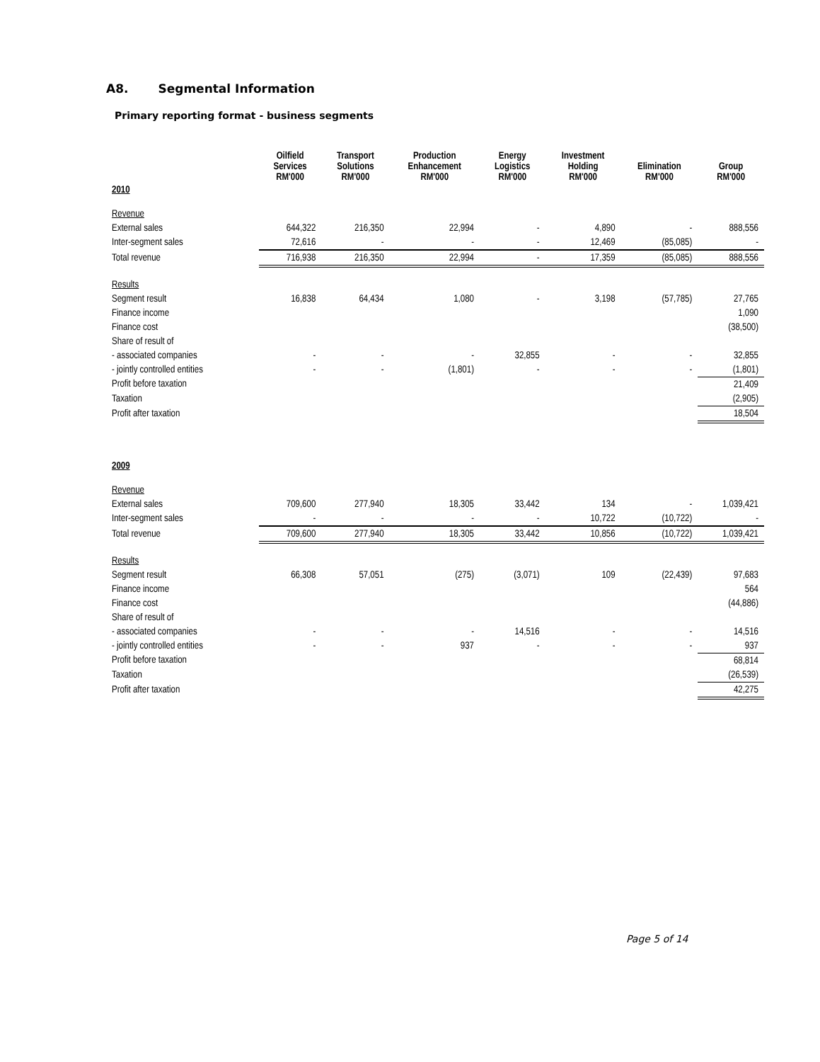A8. Segmental Information
Primary reporting format - business segments
| | Oilfield Services RM'000 | Transport Solutions RM'000 | Production Enhancement RM'000 | Energy Logistics RM'000 | Investment Holding RM'000 | Elimination RM'000 | Group RM'000 |
| --- | --- | --- | --- | --- | --- | --- | --- |
| 2010 | | | | | | | |
| Revenue | | | | | | | |
| External sales | 644,322 | 216,350 | 22,994 | - | 4,890 | - | 888,556 |
| Inter-segment sales | 72,616 | - | - | - | 12,469 | (85,085) | - |
| Total revenue | 716,938 | 216,350 | 22,994 | - | 17,359 | (85,085) | 888,556 |
| Results | | | | | | | |
| Segment result | 16,838 | 64,434 | 1,080 | - | 3,198 | (57,785) | 27,765 |
| Finance income | | | | | | | 1,090 |
| Finance cost | | | | | | | (38,500) |
| Share of result of | | | | | | | |
| - associated companies | - | - | - | 32,855 | - | - | 32,855 |
| - jointly controlled entities | - | - | (1,801) | - | - | - | (1,801) |
| Profit before taxation | | | | | | | 21,409 |
| Taxation | | | | | | | (2,905) |
| Profit after taxation | | | | | | | 18,504 |
| 2009 | | | | | | | |
| Revenue | | | | | | | |
| External sales | 709,600 | 277,940 | 18,305 | 33,442 | 134 | - | 1,039,421 |
| Inter-segment sales | - | - | - | - | 10,722 | (10,722) | - |
| Total revenue | 709,600 | 277,940 | 18,305 | 33,442 | 10,856 | (10,722) | 1,039,421 |
| Results | | | | | | | |
| Segment result | 66,308 | 57,051 | (275) | (3,071) | 109 | (22,439) | 97,683 |
| Finance income | | | | | | | 564 |
| Finance cost | | | | | | | (44,886) |
| Share of result of | | | | | | | |
| - associated companies | - | - | - | 14,516 | - | - | 14,516 |
| - jointly controlled entities | - | - | 937 | - | - | - | 937 |
| Profit before taxation | | | | | | | 68,814 |
| Taxation | | | | | | | (26,539) |
| Profit after taxation | | | | | | | 42,275 |
Page 5 of 14